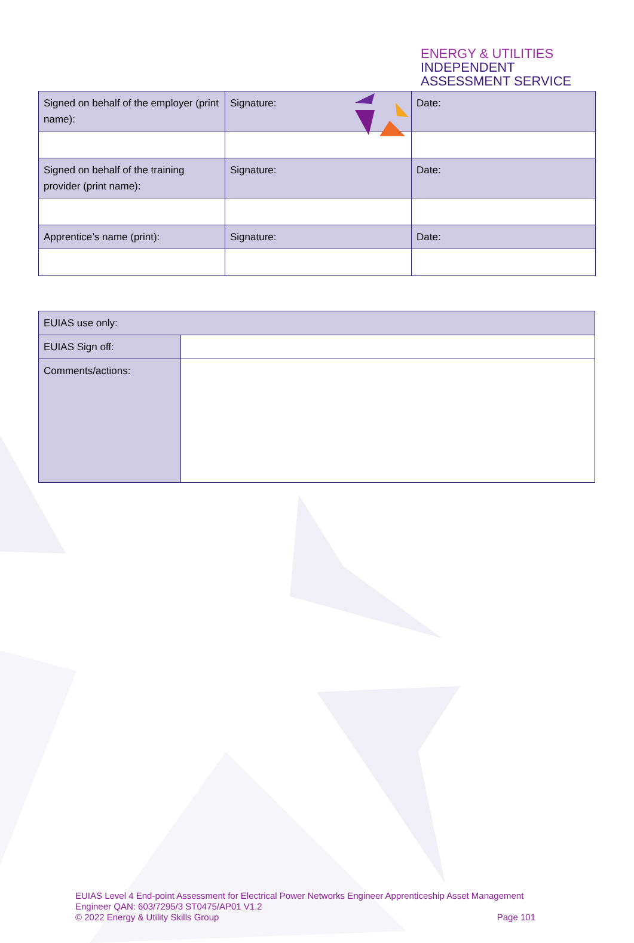ENERGY & UTILITIES
INDEPENDENT
ASSESSMENT SERVICE
| Signed on behalf of the employer (print name): | Signature: | Date: |
| Signed on behalf of the training provider (print name): | Signature: | Date: |
| Apprentice’s name (print): | Signature: | Date: |
| EUIAS use only: | |
| EUIAS Sign off: | |
| Comments/actions: | |
EUIAS Level 4 End-point Assessment for Electrical Power Networks Engineer Apprenticeship Asset Management Engineer QAN: 603/7295/3 ST0475/AP01 V1.2
© 2022 Energy & Utility Skills Group Page 101